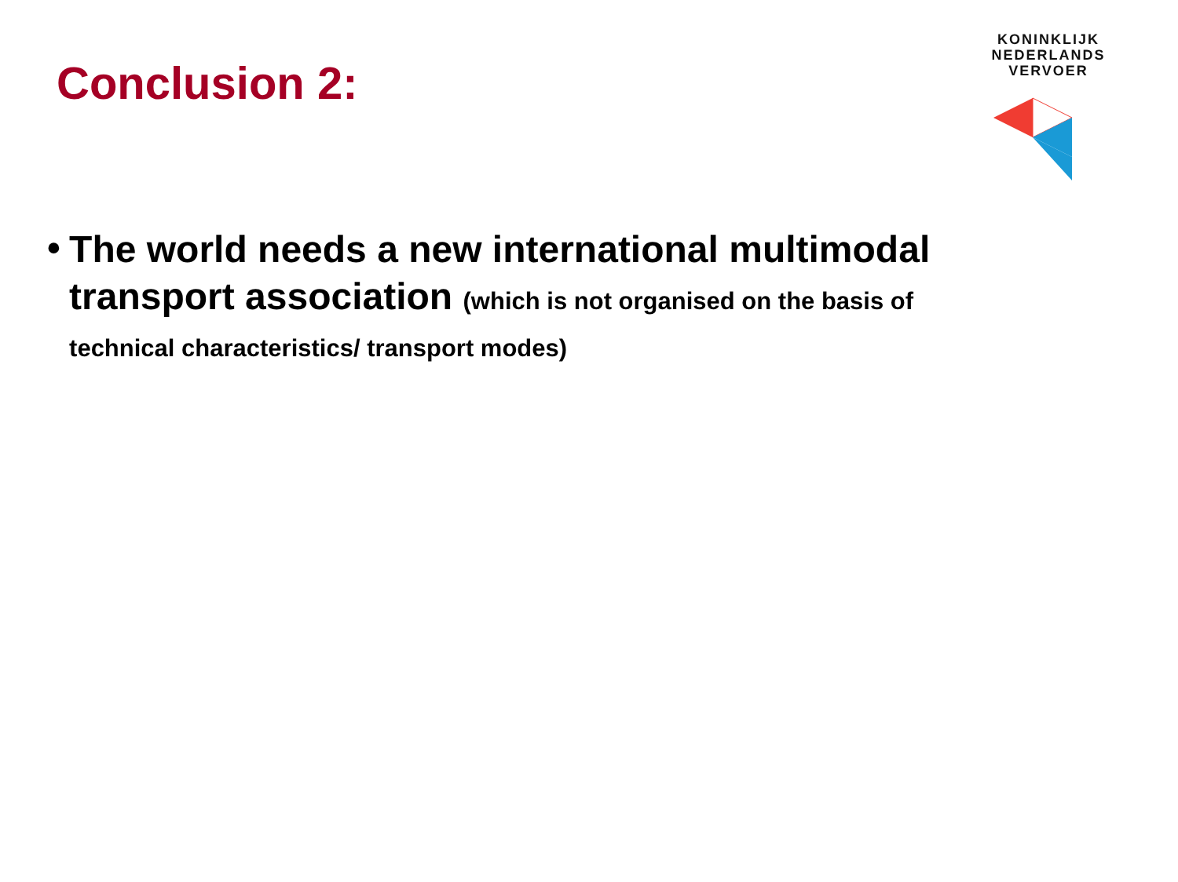Conclusion 2:
KONINKLIJK
NEDERLANDS
VERVOER
•
The world needs a new international multimodal transport association (which is not organised on the basis of technical characteristics/ transport modes)